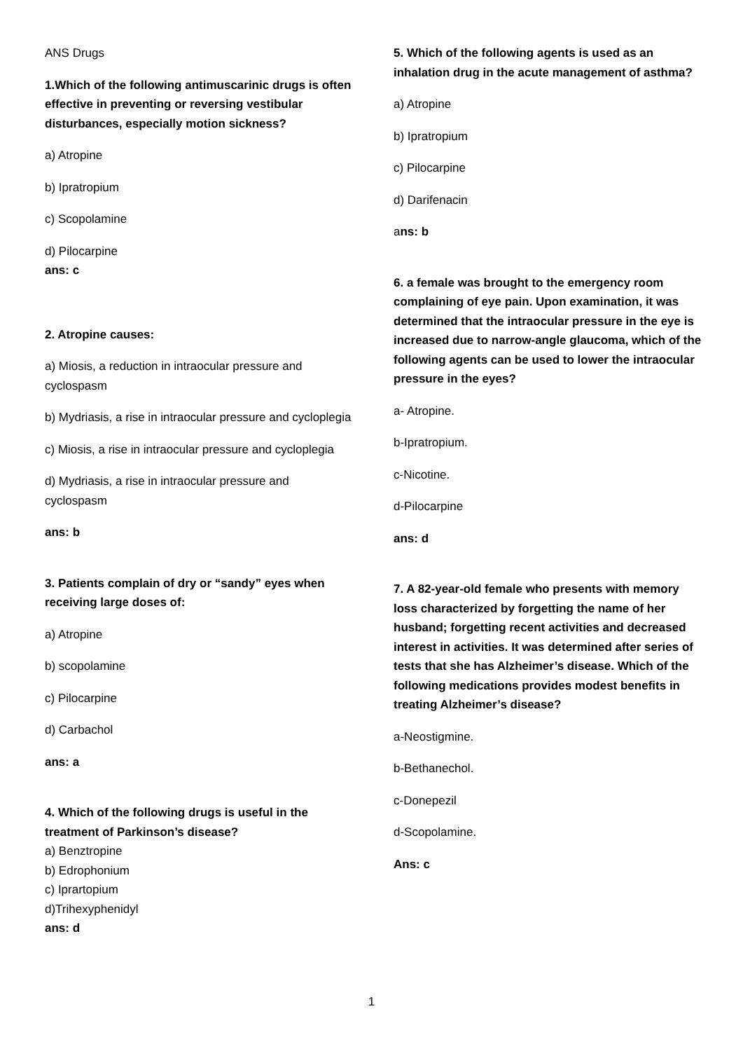ANS Drugs
1.Which of the following antimuscarinic drugs is often effective in preventing or reversing vestibular disturbances, especially motion sickness?
a) Atropine
b) Ipratropium
c) Scopolamine
d) Pilocarpine
ans: c
2. Atropine causes:
a) Miosis, a reduction in intraocular pressure and cyclospasm
b) Mydriasis, a rise in intraocular pressure and cycloplegia
c) Miosis, a rise in intraocular pressure and cycloplegia
d) Mydriasis, a rise in intraocular pressure and cyclospasm
ans: b
3. Patients complain of dry or “sandy” eyes when receiving large doses of:
a) Atropine
b) scopolamine
c) Pilocarpine
d) Carbachol
ans: a
4. Which of the following drugs is useful in the treatment of Parkinson’s disease?
a) Benztropine
b) Edrophonium
c) Iprartopium
d)Trihexyphenidyl
ans: d
5. Which of the following agents is used as an inhalation drug in the acute management of asthma?
a) Atropine
b) Ipratropium
c) Pilocarpine
d) Darifenacin
ans: b
6. a female was brought to the emergency room complaining of eye pain. Upon examination, it was determined that the intraocular pressure in the eye is increased due to narrow-angle glaucoma, which of the following agents can be used to lower the intraocular pressure in the eyes?
a- Atropine.
b-Ipratropium.
c-Nicotine.
d-Pilocarpine
ans: d
7. A 82-year-old female who presents with memory loss characterized by forgetting the name of her husband; forgetting recent activities and decreased interest in activities. It was determined after series of tests that she has Alzheimer’s disease. Which of the following medications provides modest benefits in treating Alzheimer’s disease?
a-Neostigmine.
b-Bethanechol.
c-Donepezil
d-Scopolamine.
Ans: c
1